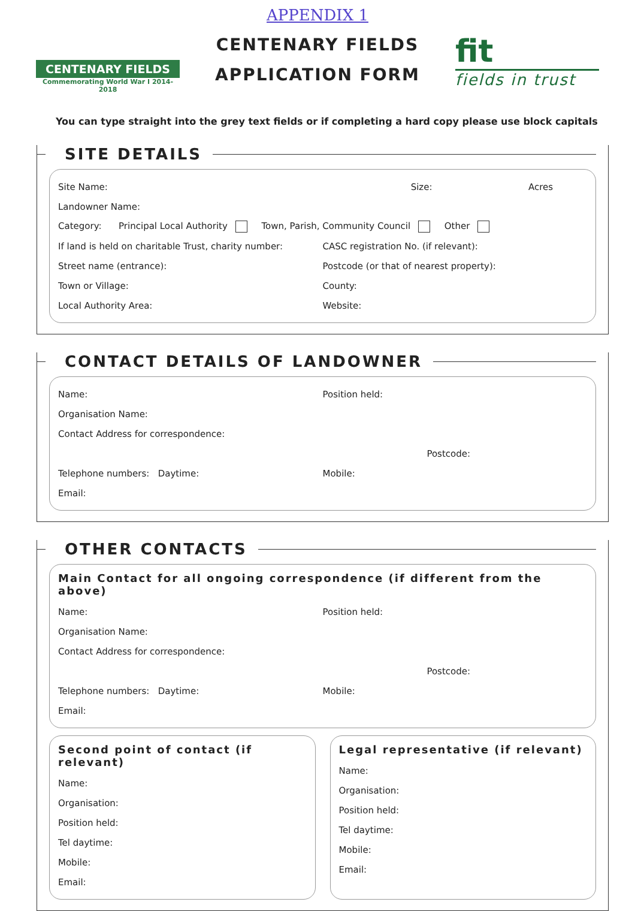CENTENARY FIELDS
Commemorating World War I 2014-2018
APPENDIX 1
CENTENARY FIELDS
APPLICATION FORM
fit
fields in trust
You can type straight into the grey text fields or if completing a hard copy please use block capitals
SITE DETAILS
Site Name: Size: Acres
Landowner Name:
Category: Principal Local Authority Town, Parish, Community Council Other
If land is held on charitable Trust, charity number: CASC registration No. (if relevant):
Street name (entrance): Postcode (or that of nearest property):
Town or Village: County:
Local Authority Area: Website:
CONTACT DETAILS OF LANDOWNER
Name: Position held:
Organisation Name:
Contact Address for correspondence:
Postcode:
Telephone numbers: Daytime: Mobile:
Email:
OTHER CONTACTS
Main Contact for all ongoing correspondence (if different from the above)
Name: Position held:
Organisation Name:
Contact Address for correspondence:
Postcode:
Telephone numbers: Daytime: Mobile:
Email:
Second point of contact (if relevant)
Name:
Organisation:
Position held:
Tel daytime:
Mobile:
Email:
Legal representative (if relevant)
Name:
Organisation:
Position held:
Tel daytime:
Mobile:
Email: